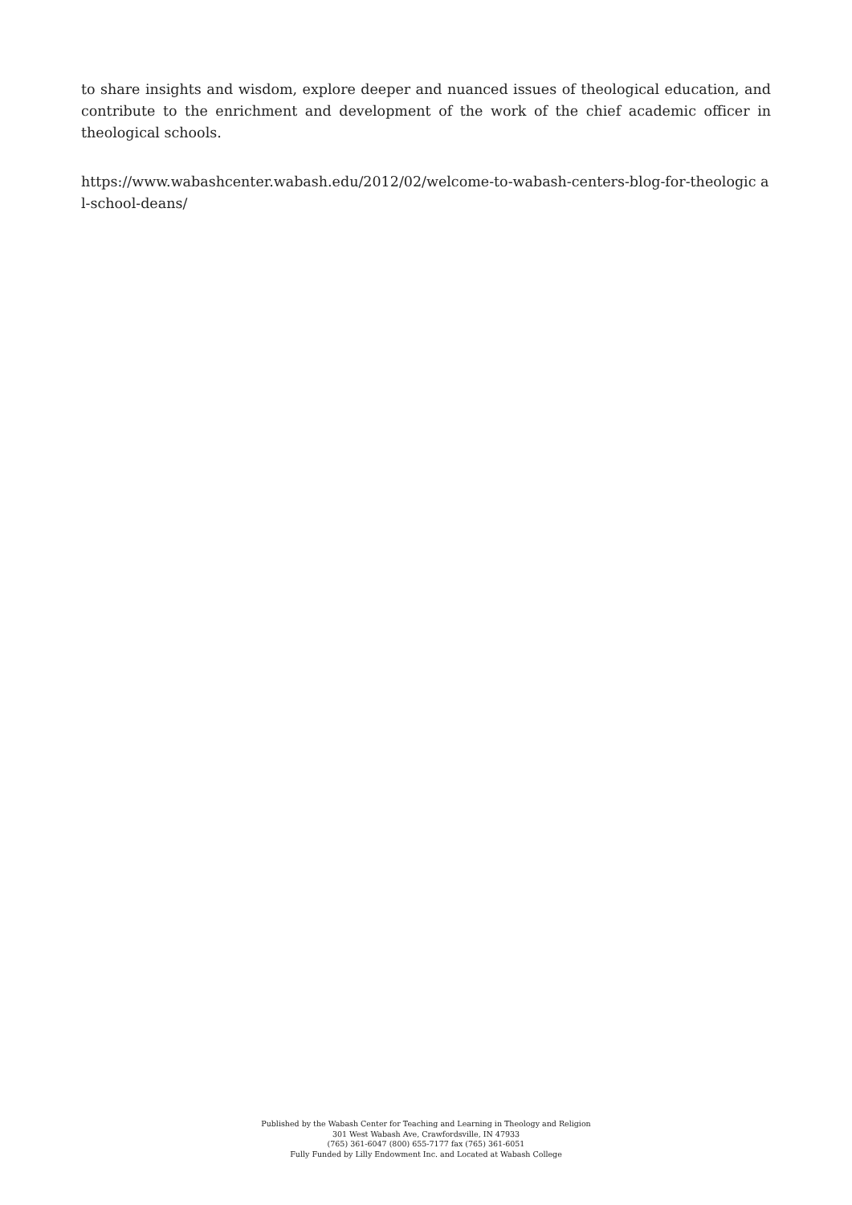to share insights and wisdom, explore deeper and nuanced issues of theological education, and contribute to the enrichment and development of the work of the chief academic officer in theological schools.
https://www.wabashcenter.wabash.edu/2012/02/welcome-to-wabash-centers-blog-for-theologic al-school-deans/
Published by the Wabash Center for Teaching and Learning in Theology and Religion
301 West Wabash Ave, Crawfordsville, IN 47933
(765) 361-6047 (800) 655-7177 fax (765) 361-6051
Fully Funded by Lilly Endowment Inc. and Located at Wabash College